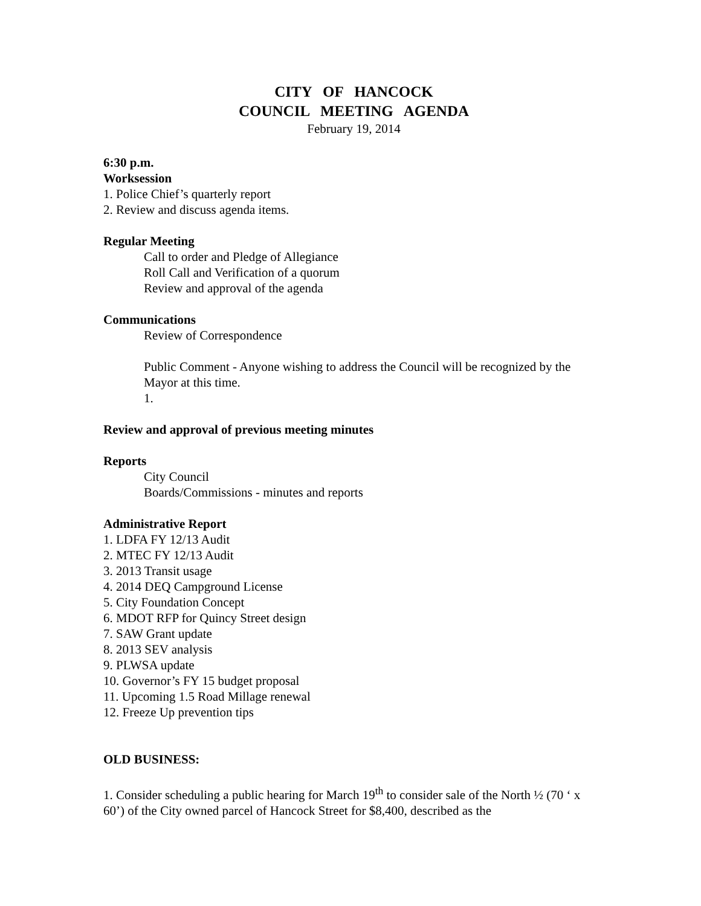CITY OF HANCOCK
COUNCIL MEETING AGENDA
February 19, 2014
6:30 p.m.
Worksession
1. Police Chief’s quarterly report
2. Review and discuss agenda items.
Regular Meeting
Call to order and Pledge of Allegiance
Roll Call and Verification of a quorum
Review and approval of the agenda
Communications
Review of Correspondence
Public Comment - Anyone wishing to address the Council will be recognized by the Mayor at this time.
1.
Review and approval of previous meeting minutes
Reports
City Council
Boards/Commissions - minutes and reports
Administrative Report
1. LDFA FY 12/13 Audit
2. MTEC FY 12/13 Audit
3. 2013 Transit usage
4. 2014 DEQ Campground License
5. City Foundation Concept
6. MDOT RFP for Quincy Street design
7. SAW Grant update
8. 2013 SEV analysis
9. PLWSA update
10. Governor’s FY 15 budget proposal
11. Upcoming 1.5 Road Millage renewal
12. Freeze Up prevention tips
OLD BUSINESS:
1. Consider scheduling a public hearing for March 19<sup>th</sup> to consider sale of the North ½ (70 ‘ x 60’) of the City owned parcel of Hancock Street for $8,400, described as the